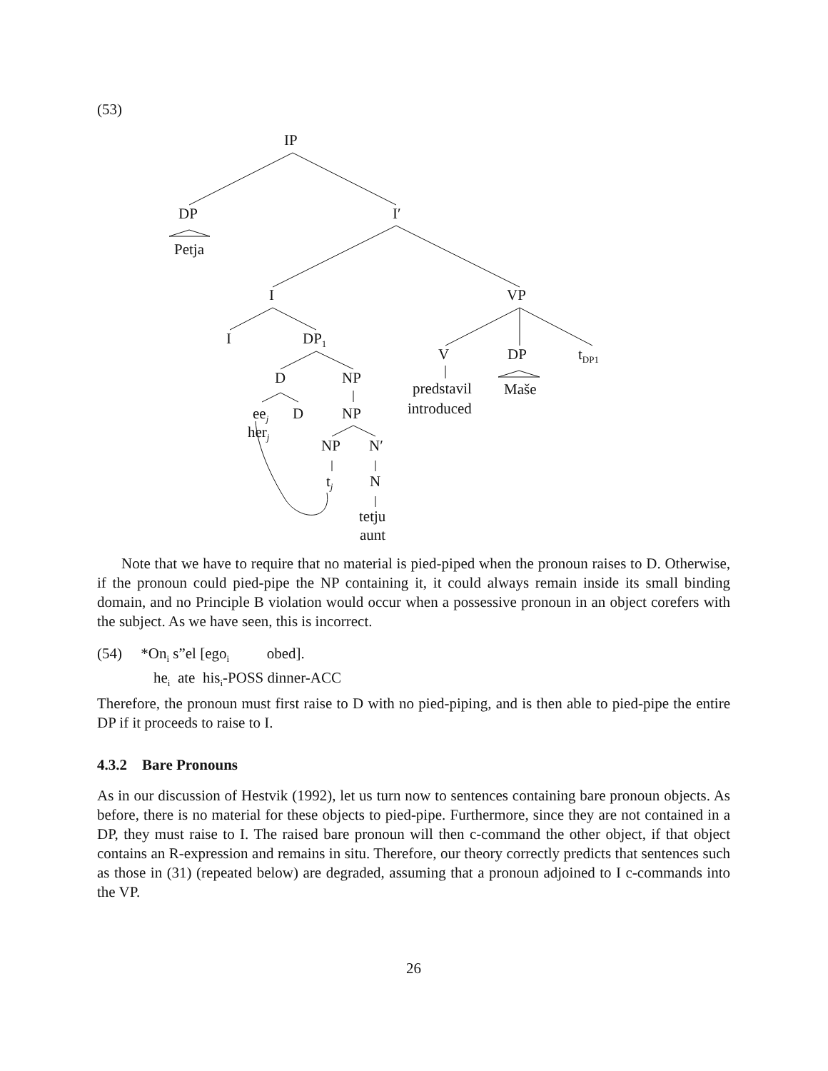(53)
IP
DP
Petja
I′
I VP
I DP<sub>1</sub>
V DP t<sub>DP1</sub>
D NP
predstavil
introduced
Maše
ee<sub>j</sub> D NP
her<sub>j</sub>
NP N′
t<sub>j</sub> N
tetju
aunt
Note that we have to require that no material is pied-piped when the pronoun raises to D. Otherwise, if the pronoun could pied-pipe the NP containing it, it could always remain inside its small binding domain, and no Principle B violation would occur when a possessive pronoun in an object corefers with the subject. As we have seen, this is incorrect.
(54) *On<sub>i</sub> s”el [ego<sub>i</sub> obed].
he<sub>i</sub> ate his<sub>i</sub>-POSS dinner-ACC
Therefore, the pronoun must first raise to D with no pied-piping, and is then able to pied-pipe the entire DP if it proceeds to raise to I.
4.3.2 Bare Pronouns
As in our discussion of Hestvik (1992), let us turn now to sentences containing bare pronoun objects. As before, there is no material for these objects to pied-pipe. Furthermore, since they are not contained in a DP, they must raise to I. The raised bare pronoun will then c-command the other object, if that object contains an R-expression and remains in situ. Therefore, our theory correctly predicts that sentences such as those in (31) (repeated below) are degraded, assuming that a pronoun adjoined to I c-commands into the VP.
26